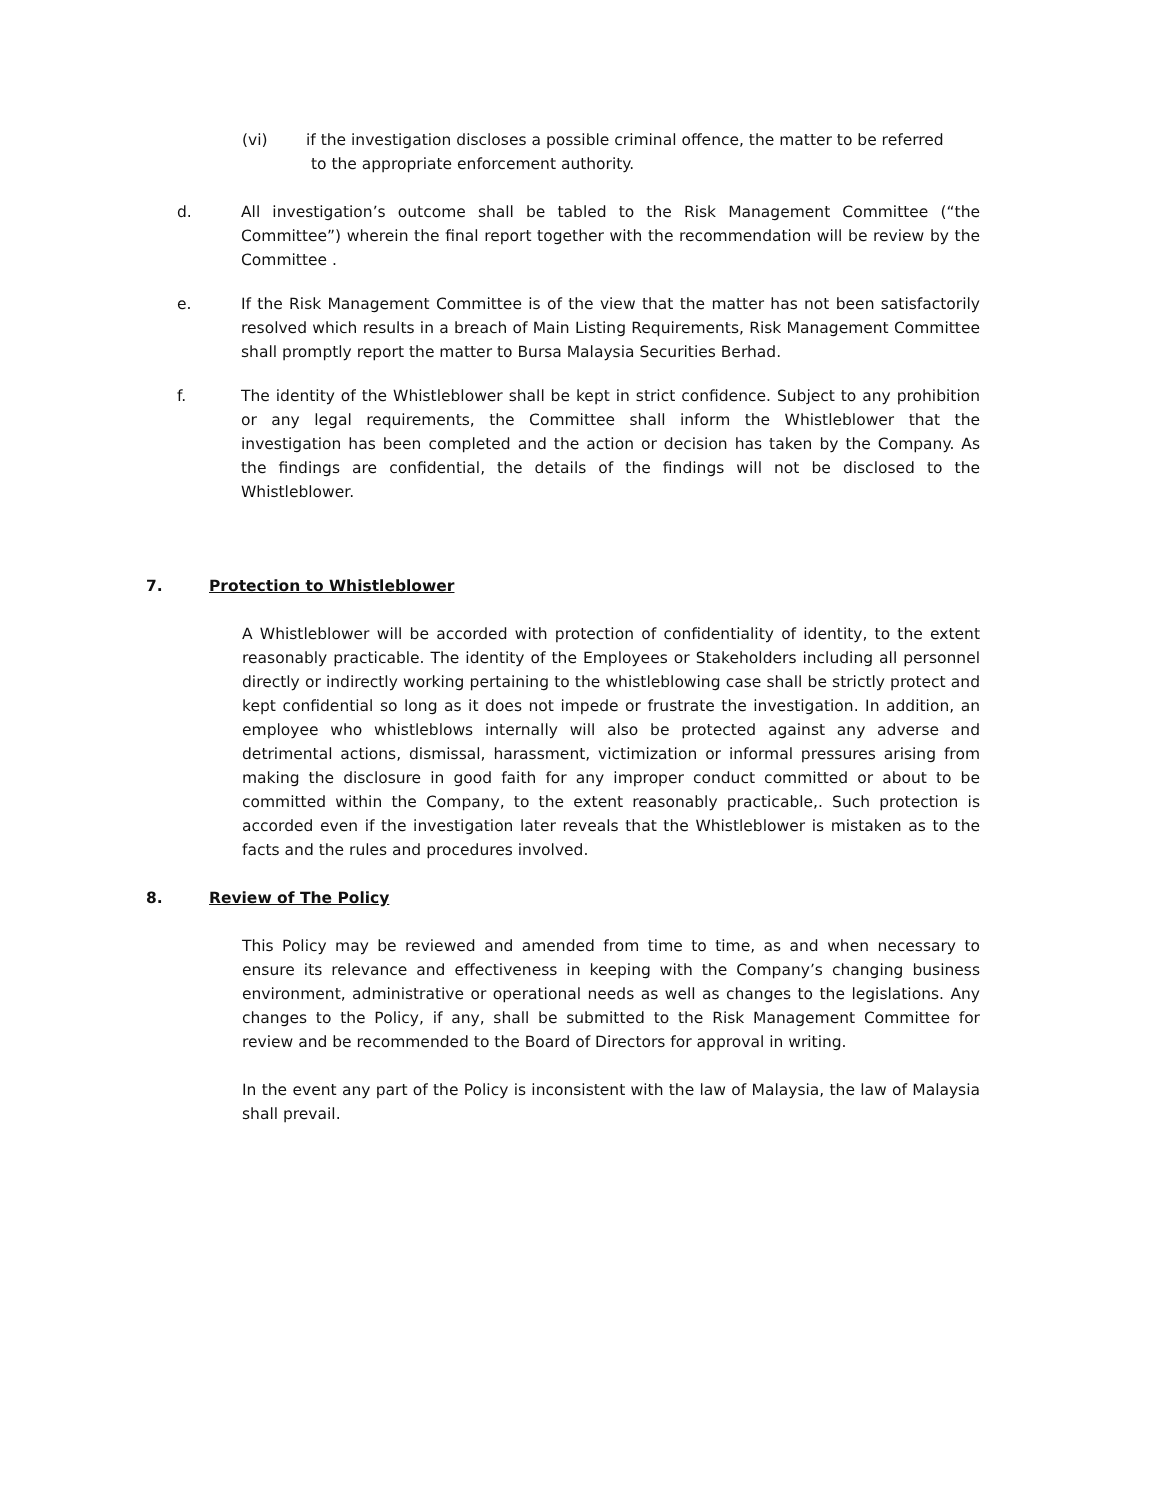(vi) if the investigation discloses a possible criminal offence, the matter to be referred
to the appropriate enforcement authority.
d. All investigation’s outcome shall be tabled to the Risk Management Committee (“the Committee”) wherein the final report together with the recommendation will be review by the Committee .
e. If the Risk Management Committee is of the view that the matter has not been satisfactorily resolved which results in a breach of Main Listing Requirements, Risk Management Committee shall promptly report the matter to Bursa Malaysia Securities Berhad.
f. The identity of the Whistleblower shall be kept in strict confidence. Subject to any prohibition or any legal requirements, the Committee shall inform the Whistleblower that the investigation has been completed and the action or decision has taken by the Company. As the findings are confidential, the details of the findings will not be disclosed to the Whistleblower.
7. Protection to Whistleblower
A Whistleblower will be accorded with protection of confidentiality of identity, to the extent reasonably practicable. The identity of the Employees or Stakeholders including all personnel directly or indirectly working pertaining to the whistleblowing case shall be strictly protect and kept confidential so long as it does not impede or frustrate the investigation. In addition, an employee who whistleblows internally will also be protected against any adverse and detrimental actions, dismissal, harassment, victimization or informal pressures arising from making the disclosure in good faith for any improper conduct committed or about to be committed within the Company, to the extent reasonably practicable,. Such protection is accorded even if the investigation later reveals that the Whistleblower is mistaken as to the facts and the rules and procedures involved.
8. Review of The Policy
This Policy may be reviewed and amended from time to time, as and when necessary to ensure its relevance and effectiveness in keeping with the Company’s changing business environment, administrative or operational needs as well as changes to the legislations. Any changes to the Policy, if any, shall be submitted to the Risk Management Committee for review and be recommended to the Board of Directors for approval in writing.
In the event any part of the Policy is inconsistent with the law of Malaysia, the law of Malaysia shall prevail.